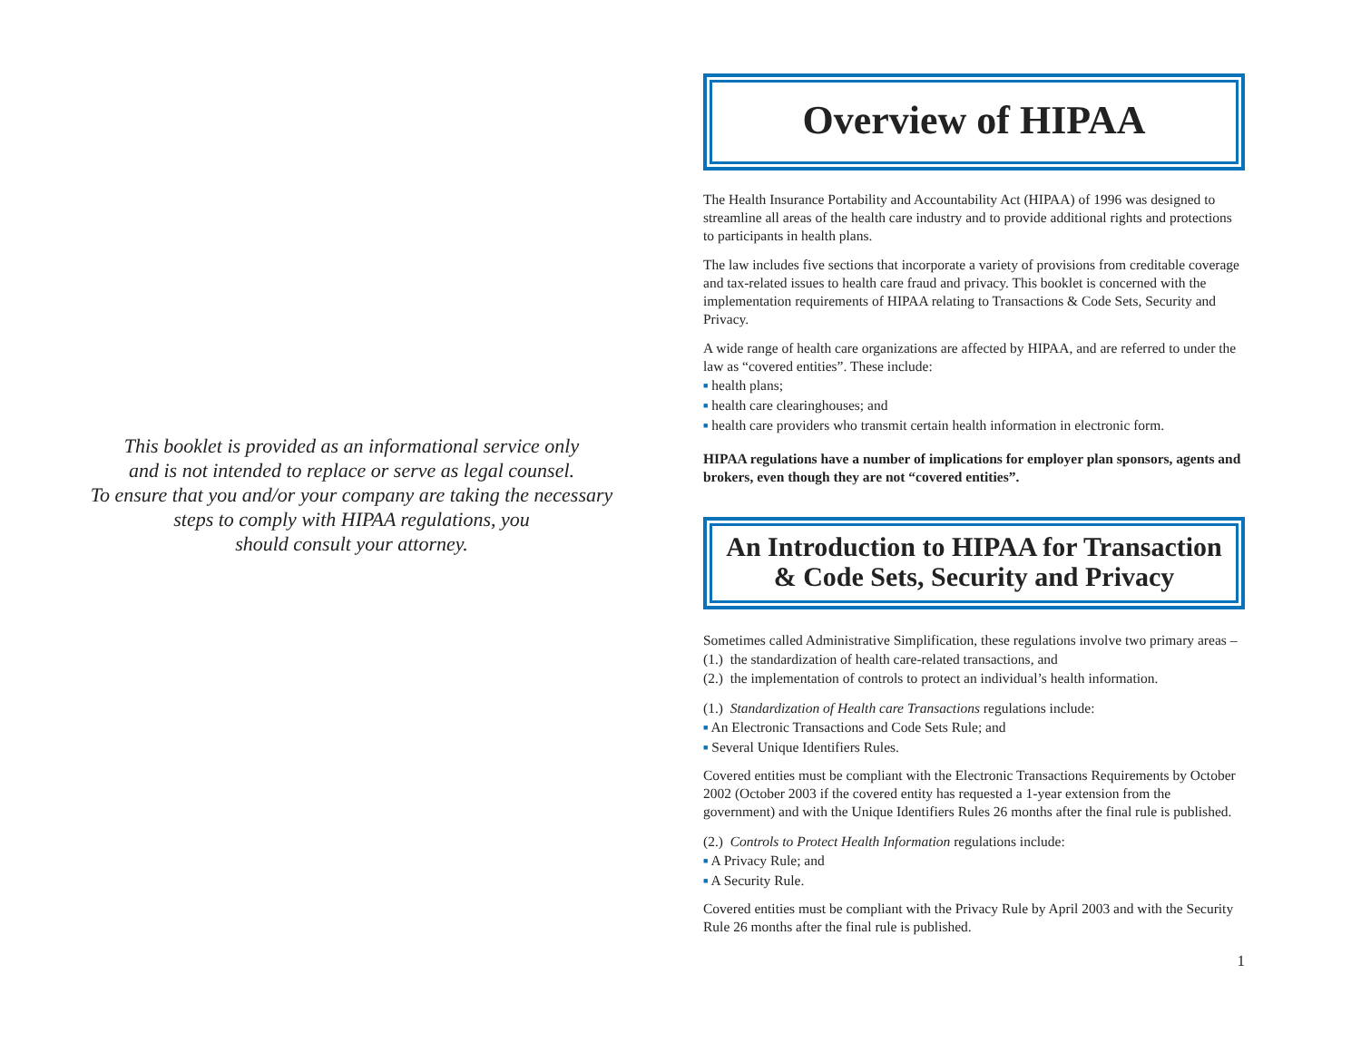This booklet is provided as an informational service only
and is not intended to replace or serve as legal counsel.
To ensure that you and/or your company are taking the necessary
steps to comply with HIPAA regulations, you
should consult your attorney.
Overview of HIPAA
The Health Insurance Portability and Accountability Act (HIPAA) of 1996 was designed to streamline all areas of the health care industry and to provide additional rights and protections to participants in health plans.
The law includes five sections that incorporate a variety of provisions from creditable coverage and tax-related issues to health care fraud and privacy. This booklet is concerned with the implementation requirements of HIPAA relating to Transactions & Code Sets, Security and Privacy.
A wide range of health care organizations are affected by HIPAA, and are referred to under the law as “covered entities”. These include:
■ health plans;
■ health care clearinghouses; and
■ health care providers who transmit certain health information in electronic form.
HIPAA regulations have a number of implications for employer plan sponsors, agents and brokers, even though they are not “covered entities”.
An Introduction to HIPAA for Transaction
& Code Sets, Security and Privacy
Sometimes called Administrative Simplification, these regulations involve two primary areas –
(1.) the standardization of health care-related transactions, and
(2.) the implementation of controls to protect an individual’s health information.
(1.) Standardization of Health care Transactions regulations include:
■ An Electronic Transactions and Code Sets Rule; and
■ Several Unique Identifiers Rules.
Covered entities must be compliant with the Electronic Transactions Requirements by October 2002 (October 2003 if the covered entity has requested a 1-year extension from the government) and with the Unique Identifiers Rules 26 months after the final rule is published.
(2.) Controls to Protect Health Information regulations include:
■ A Privacy Rule; and
■ A Security Rule.
Covered entities must be compliant with the Privacy Rule by April 2003 and with the Security Rule 26 months after the final rule is published.
1